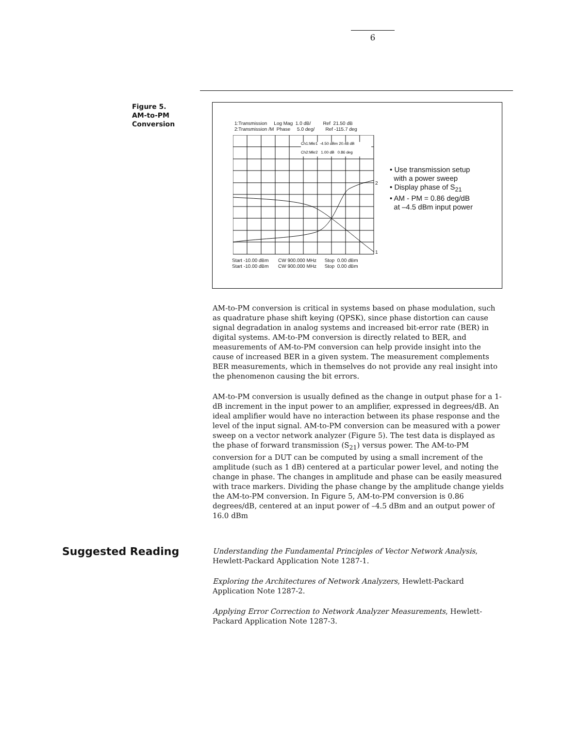6
Figure 5.
AM-to-PM
Conversion
1:Transmission Log Mag 1.0 dB/ Ref 21.50 dB
2:Transmission /M Phase 5.0 deg/ Ref -115.7 deg
Ch1:Mkr1 -4.50 dBm 20.48 dB
Ch2:Mkr2 1.00 dB 0.86 deg
2
1
Start -10.00 dBm CW 900.000 MHz Stop 0.00 dBm
Start -10.00 dBm CW 900.000 MHz Stop 0.00 dBm
• Use transmission setup
with a power sweep
• Display phase of S<sub>21</sub>
• AM - PM = 0.86 deg/dB
at –4.5 dBm input power
AM-to-PM conversion is critical in systems based on phase modulation, such as quadrature phase shift keying (QPSK), since phase distortion can cause signal degradation in analog systems and increased bit-error rate (BER) in digital systems. AM-to-PM conversion is directly related to BER, and measurements of AM-to-PM conversion can help provide insight into the cause of increased BER in a given system. The measurement complements BER measurements, which in themselves do not provide any real insight into the phenomenon causing the bit errors.
AM-to-PM conversion is usually defined as the change in output phase for a 1-dB increment in the input power to an amplifier, expressed in degrees/dB. An ideal amplifier would have no interaction between its phase response and the level of the input signal. AM-to-PM conversion can be measured with a power sweep on a vector network analyzer (Figure 5). The test data is displayed as the phase of forward transmission (S<sub>21</sub>) versus power. The AM-to-PM conversion for a DUT can be computed by using a small increment of the amplitude (such as 1 dB) centered at a particular power level, and noting the change in phase. The changes in amplitude and phase can be easily measured with trace markers. Dividing the phase change by the amplitude change yields the AM-to-PM conversion. In Figure 5, AM-to-PM conversion is 0.86 degrees/dB, centered at an input power of –4.5 dBm and an output power of 16.0 dBm
Suggested Reading
Understanding the Fundamental Principles of Vector Network Analysis, Hewlett-Packard Application Note 1287-1.
Exploring the Architectures of Network Analyzers, Hewlett-Packard Application Note 1287-2.
Applying Error Correction to Network Analyzer Measurements, Hewlett-Packard Application Note 1287-3.